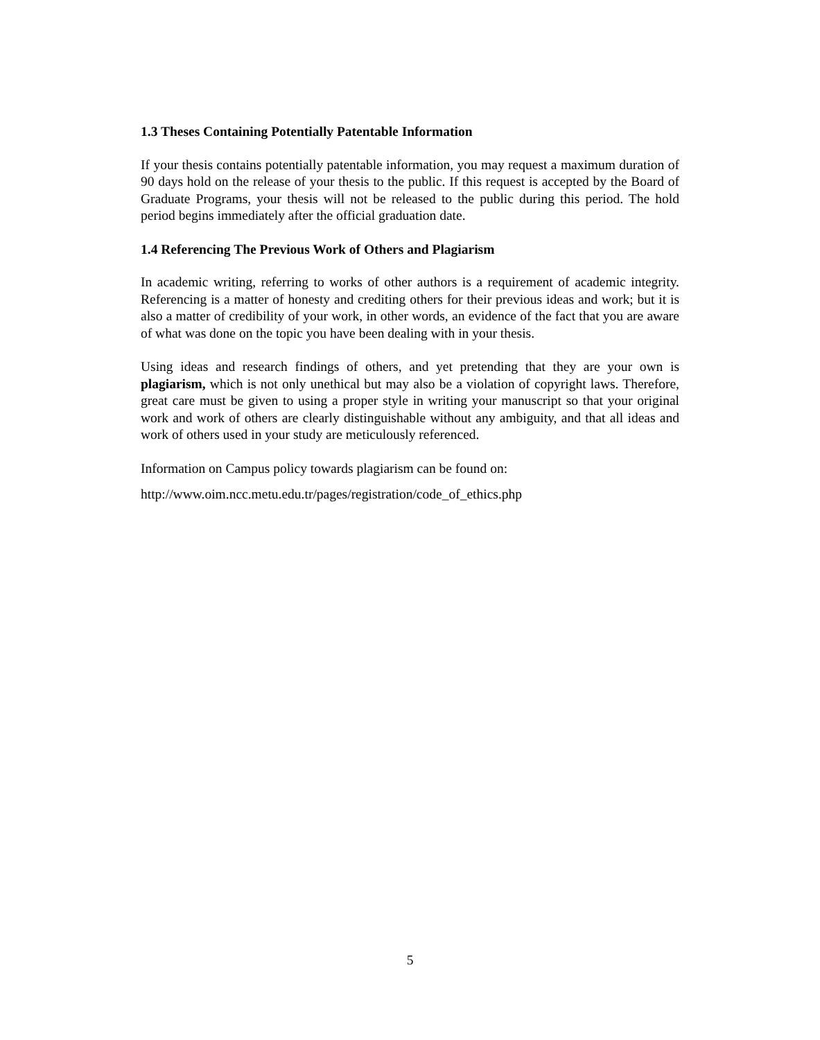1.3 Theses Containing Potentially Patentable Information
If your thesis contains potentially patentable information, you may request a maximum duration of 90 days hold on the release of your thesis to the public. If this request is accepted by the Board of Graduate Programs, your thesis will not be released to the public during this period. The hold period begins immediately after the official graduation date.
1.4 Referencing The Previous Work of Others and Plagiarism
In academic writing, referring to works of other authors is a requirement of academic integrity. Referencing is a matter of honesty and crediting others for their previous ideas and work; but it is also a matter of credibility of your work, in other words, an evidence of the fact that you are aware of what was done on the topic you have been dealing with in your thesis.
Using ideas and research findings of others, and yet pretending that they are your own is plagiarism, which is not only unethical but may also be a violation of copyright laws. Therefore, great care must be given to using a proper style in writing your manuscript so that your original work and work of others are clearly distinguishable without any ambiguity, and that all ideas and work of others used in your study are meticulously referenced.
Information on Campus policy towards plagiarism can be found on:
http://www.oim.ncc.metu.edu.tr/pages/registration/code_of_ethics.php
5